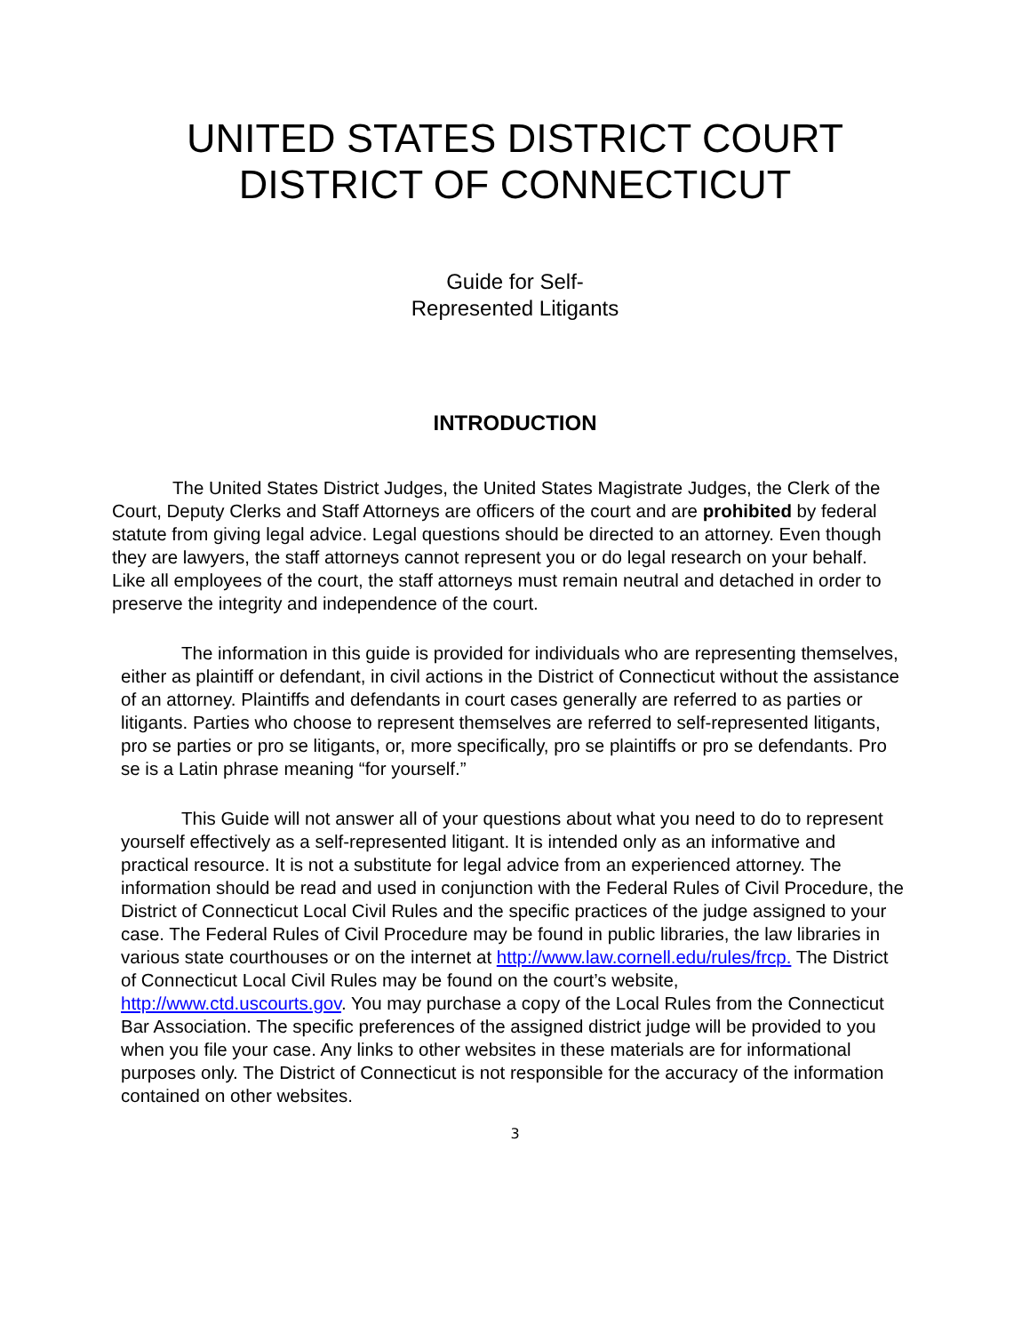UNITED STATES DISTRICT COURT
DISTRICT OF CONNECTICUT
Guide for Self-
Represented Litigants
INTRODUCTION
The United States District Judges, the United States Magistrate Judges, the Clerk of the Court, Deputy Clerks and Staff Attorneys are officers of the court and are prohibited by federal statute from giving legal advice. Legal questions should be directed to an attorney. Even though they are lawyers, the staff attorneys cannot represent you or do legal research on your behalf. Like all employees of the court, the staff attorneys must remain neutral and detached in order to preserve the integrity and independence of the court.
The information in this guide is provided for individuals who are representing themselves, either as plaintiff or defendant, in civil actions in the District of Connecticut without the assistance of an attorney. Plaintiffs and defendants in court cases generally are referred to as parties or litigants. Parties who choose to represent themselves are referred to self-represented litigants, pro se parties or pro se litigants, or, more specifically, pro se plaintiffs or pro se defendants. Pro se is a Latin phrase meaning “for yourself.”
This Guide will not answer all of your questions about what you need to do to represent yourself effectively as a self-represented litigant. It is intended only as an informative and practical resource. It is not a substitute for legal advice from an experienced attorney. The information should be read and used in conjunction with the Federal Rules of Civil Procedure, the District of Connecticut Local Civil Rules and the specific practices of the judge assigned to your case. The Federal Rules of Civil Procedure may be found in public libraries, the law libraries in various state courthouses or on the internet at http://www.law.cornell.edu/rules/frcp. The District of Connecticut Local Civil Rules may be found on the court’s website, http://www.ctd.uscourts.gov. You may purchase a copy of the Local Rules from the Connecticut Bar Association. The specific preferences of the assigned district judge will be provided to you when you file your case. Any links to other websites in these materials are for informational purposes only. The District of Connecticut is not responsible for the accuracy of the information contained on other websites.
3